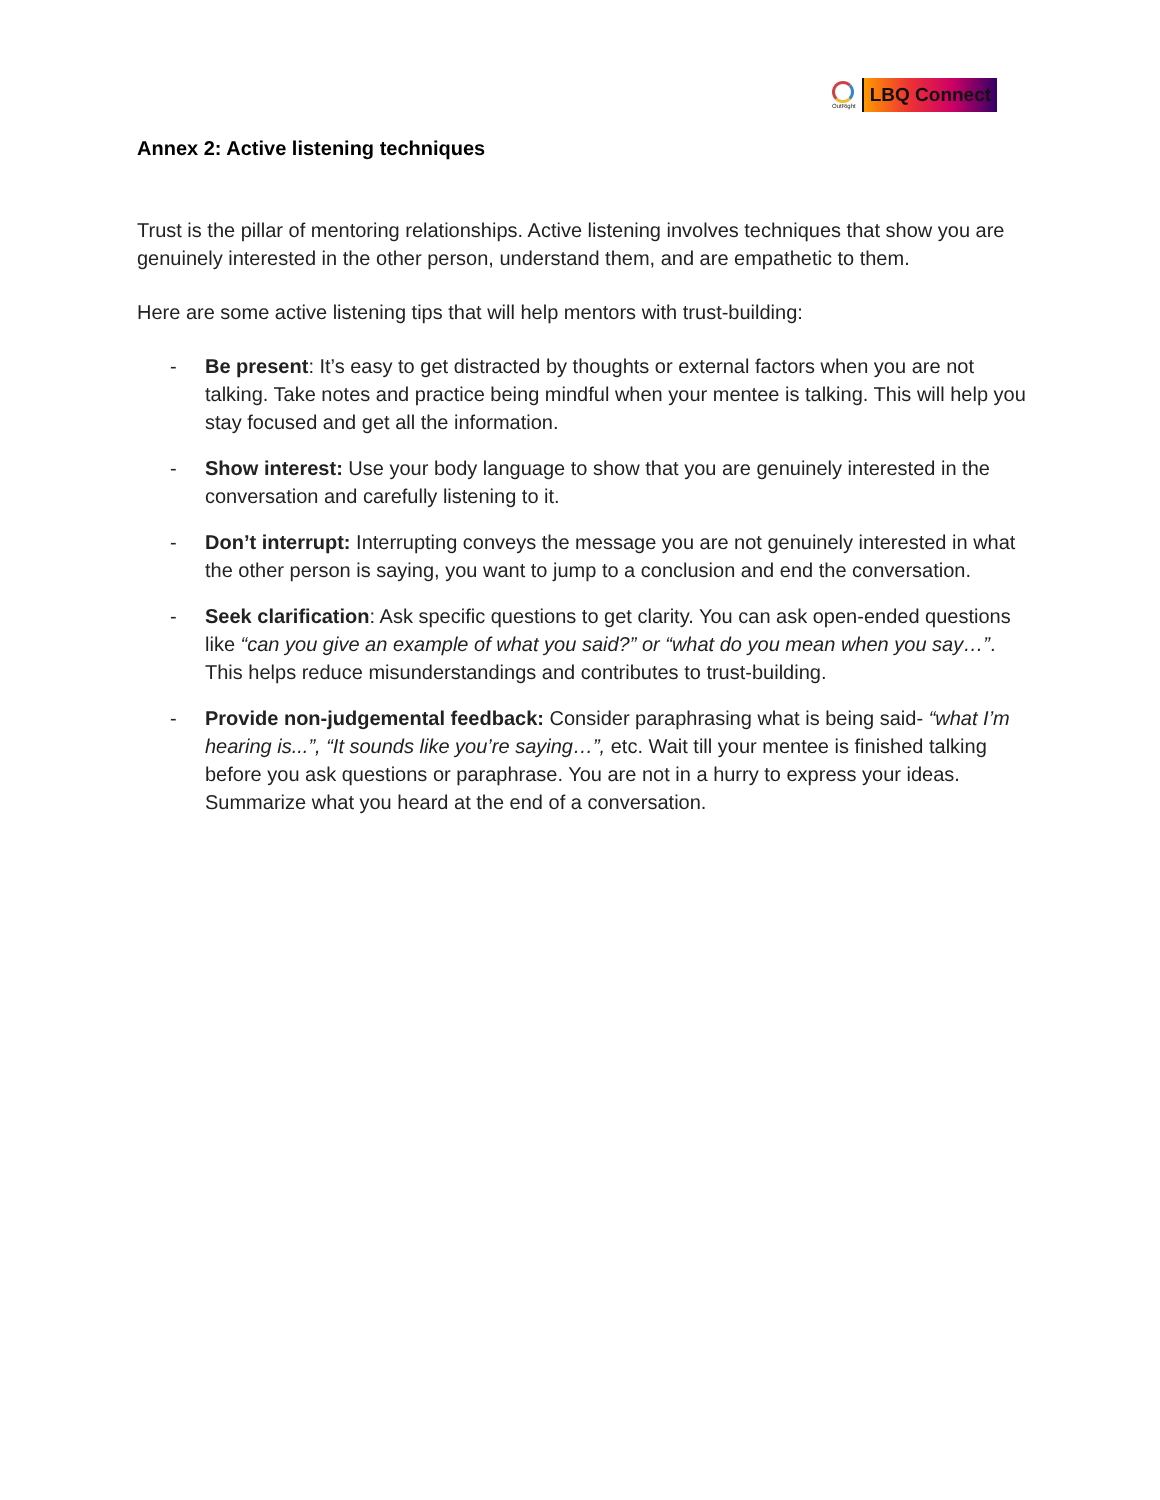OutRight
LBQ Connect
Annex 2: Active listening techniques
Trust is the pillar of mentoring relationships. Active listening involves techniques that show you are genuinely interested in the other person, understand them, and are empathetic to them.
Here are some active listening tips that will help mentors with trust-building:
- Be present: It’s easy to get distracted by thoughts or external factors when you are not talking. Take notes and practice being mindful when your mentee is talking. This will help you stay focused and get all the information.
- Show interest: Use your body language to show that you are genuinely interested in the conversation and carefully listening to it.
- Don’t interrupt: Interrupting conveys the message you are not genuinely interested in what the other person is saying, you want to jump to a conclusion and end the conversation.
- Seek clarification: Ask specific questions to get clarity. You can ask open-ended questions like “can you give an example of what you said?” or “what do you mean when you say…”. This helps reduce misunderstandings and contributes to trust-building.
- Provide non-judgemental feedback: Consider paraphrasing what is being said- “what I’m hearing is...”, “It sounds like you’re saying…”, etc. Wait till your mentee is finished talking before you ask questions or paraphrase. You are not in a hurry to express your ideas. Summarize what you heard at the end of a conversation.